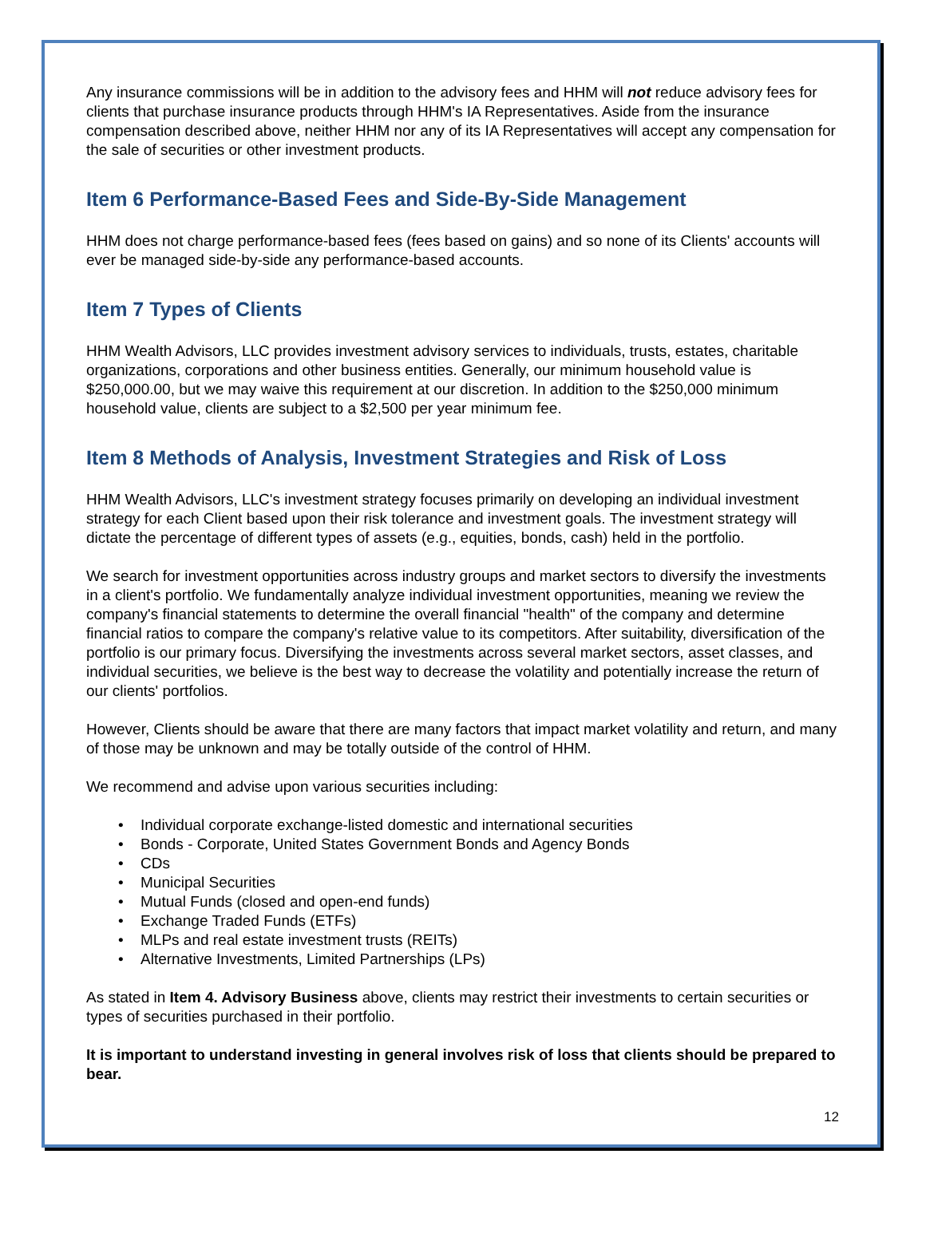Any insurance commissions will be in addition to the advisory fees and HHM will not reduce advisory fees for clients that purchase insurance products through HHM's IA Representatives. Aside from the insurance compensation described above, neither HHM nor any of its IA Representatives will accept any compensation for the sale of securities or other investment products.
Item 6 Performance-Based Fees and Side-By-Side Management
HHM does not charge performance-based fees (fees based on gains) and so none of its Clients' accounts will ever be managed side-by-side any performance-based accounts.
Item 7 Types of Clients
HHM Wealth Advisors, LLC provides investment advisory services to individuals, trusts, estates, charitable organizations, corporations and other business entities. Generally, our minimum household value is $250,000.00, but we may waive this requirement at our discretion. In addition to the $250,000 minimum household value, clients are subject to a $2,500 per year minimum fee.
Item 8 Methods of Analysis, Investment Strategies and Risk of Loss
HHM Wealth Advisors, LLC's investment strategy focuses primarily on developing an individual investment strategy for each Client based upon their risk tolerance and investment goals. The investment strategy will dictate the percentage of different types of assets (e.g., equities, bonds, cash) held in the portfolio.
We search for investment opportunities across industry groups and market sectors to diversify the investments in a client's portfolio. We fundamentally analyze individual investment opportunities, meaning we review the company's financial statements to determine the overall financial "health" of the company and determine financial ratios to compare the company's relative value to its competitors. After suitability, diversification of the portfolio is our primary focus. Diversifying the investments across several market sectors, asset classes, and individual securities, we believe is the best way to decrease the volatility and potentially increase the return of our clients' portfolios.
However, Clients should be aware that there are many factors that impact market volatility and return, and many of those may be unknown and may be totally outside of the control of HHM.
We recommend and advise upon various securities including:
• Individual corporate exchange-listed domestic and international securities
• Bonds - Corporate, United States Government Bonds and Agency Bonds
• CDs
• Municipal Securities
• Mutual Funds (closed and open-end funds)
• Exchange Traded Funds (ETFs)
• MLPs and real estate investment trusts (REITs)
• Alternative Investments, Limited Partnerships (LPs)
As stated in Item 4. Advisory Business above, clients may restrict their investments to certain securities or types of securities purchased in their portfolio.
It is important to understand investing in general involves risk of loss that clients should be prepared to bear.
12